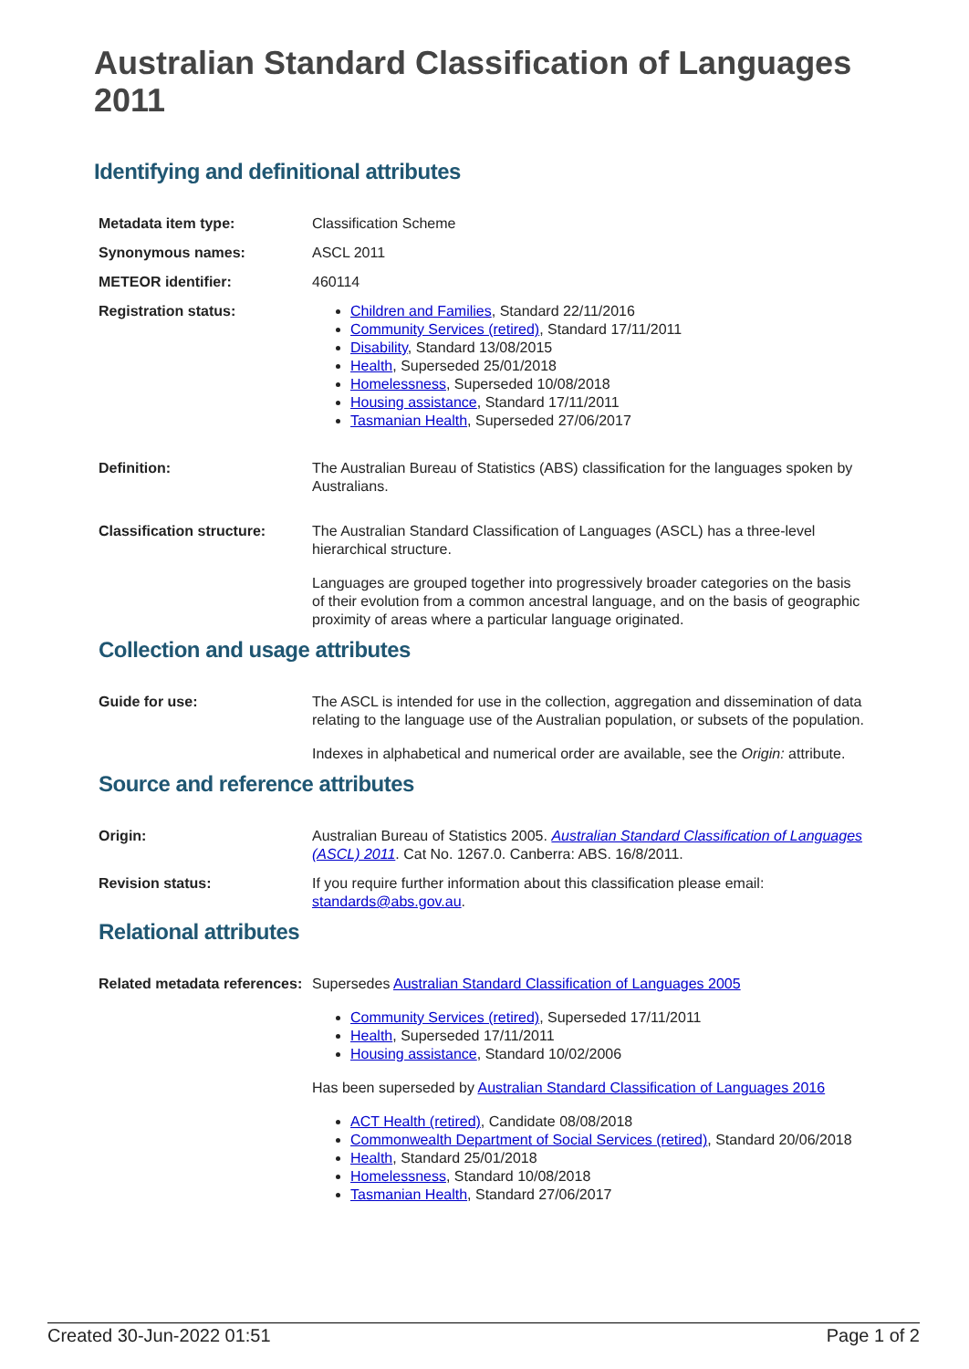Australian Standard Classification of Languages 2011
Identifying and definitional attributes
| Metadata item type: | Classification Scheme |
| Synonymous names: | ASCL 2011 |
| METEOR identifier: | 460114 |
| Registration status: | Children and Families , Standard 22/11/2016 Community Services (retired) , Standard 17/11/2011 Disability , Standard 13/08/2015 Health , Superseded 25/01/2018 Homelessness , Superseded 10/08/2018 Housing assistance , Standard 17/11/2011 Tasmanian Health , Superseded 27/06/2017 |
| Definition: | The Australian Bureau of Statistics (ABS) classification for the languages spoken by Australians. |
| Classification structure: | The Australian Standard Classification of Languages (ASCL) has a three-level hierarchical structure. Languages are grouped together into progressively broader categories on the basis of their evolution from a common ancestral language, and on the basis of geographic proximity of areas where a particular language originated. |
Collection and usage attributes
| Guide for use: | The ASCL is intended for use in the collection, aggregation and dissemination of data relating to the language use of the Australian population, or subsets of the population. Indexes in alphabetical and numerical order are available, see the Origin: attribute. |
Source and reference attributes
| Origin: | Australian Bureau of Statistics 2005. Australian Standard Classification of Languages (ASCL) 2011 . Cat No. 1267.0. Canberra: ABS. 16/8/2011. |
| Revision status: | If you require further information about this classification please email: standards@abs.gov.au . |
Relational attributes
| Related metadata references: | Supersedes Australian Standard Classification of Languages 2005 Community Services (retired) , Superseded 17/11/2011 Health , Superseded 17/11/2011 Housing assistance , Standard 10/02/2006 Has been superseded by Australian Standard Classification of Languages 2016 ACT Health (retired) , Candidate 08/08/2018 Commonwealth Department of Social Services (retired) , Standard 20/06/2018 Health , Standard 25/01/2018 Homelessness , Standard 10/08/2018 Tasmanian Health , Standard 27/06/2017 |
Created 30-Jun-2022 01:51 Page 1 of 2